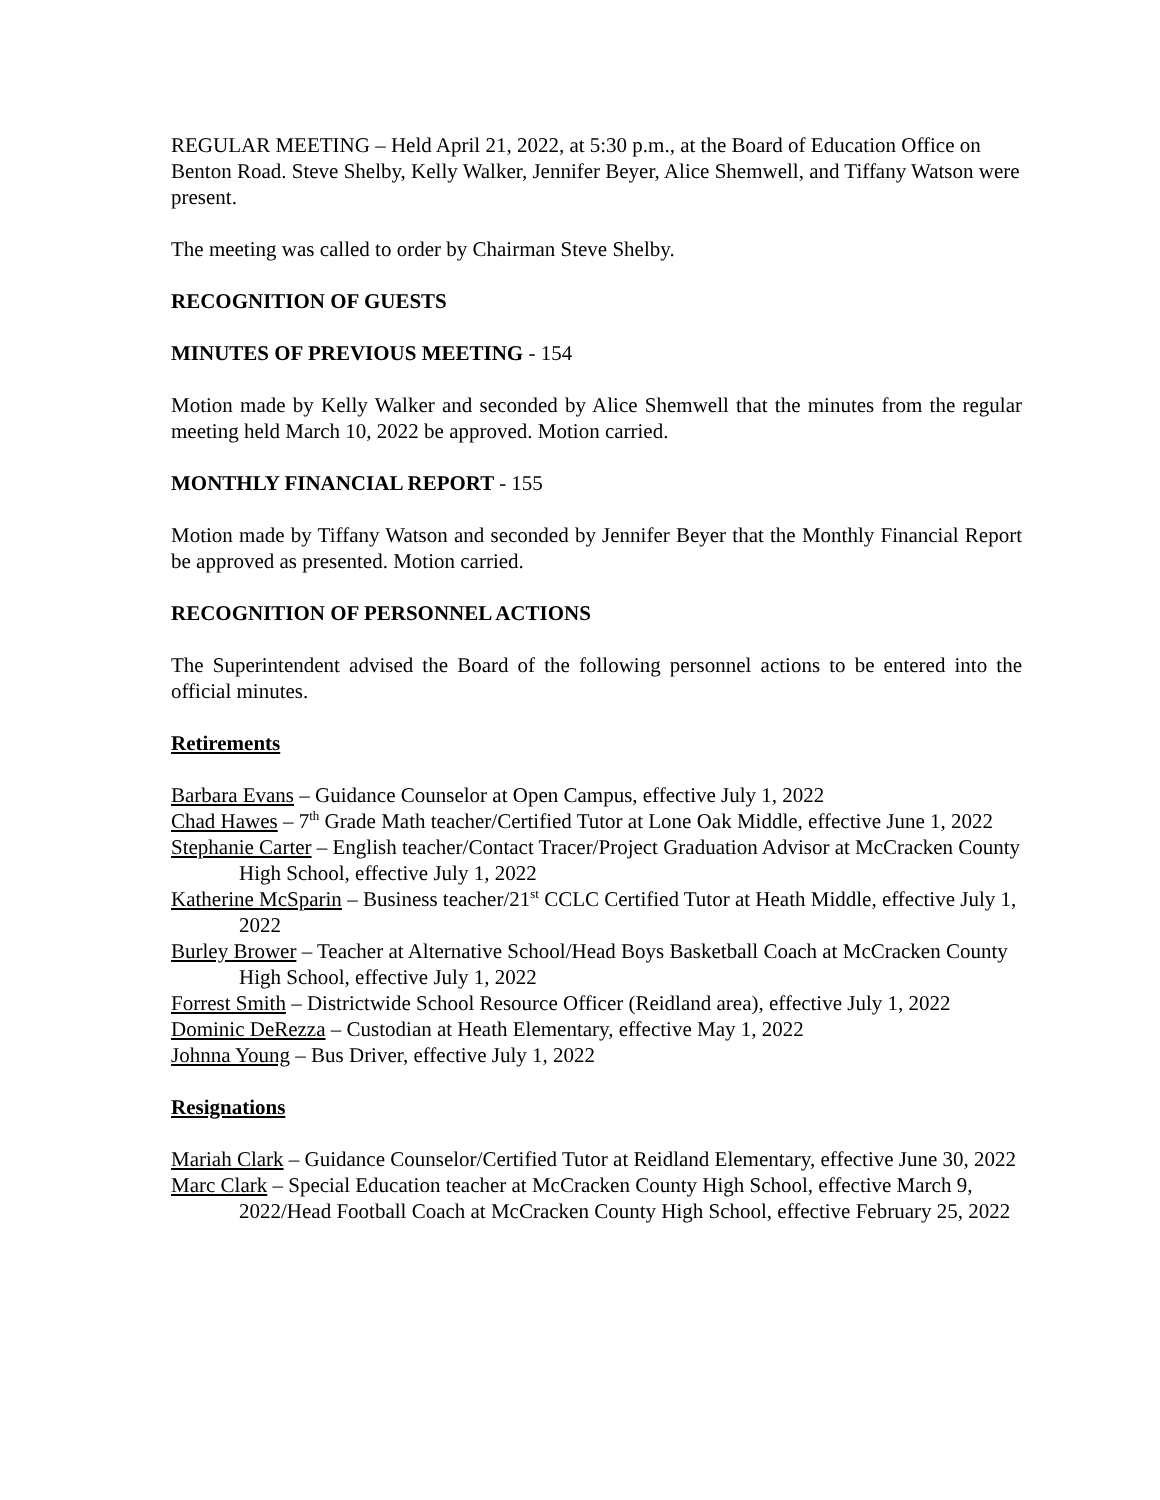REGULAR MEETING – Held April 21, 2022, at 5:30 p.m., at the Board of Education Office on Benton Road. Steve Shelby, Kelly Walker, Jennifer Beyer, Alice Shemwell, and Tiffany Watson were present.
The meeting was called to order by Chairman Steve Shelby.
RECOGNITION OF GUESTS
MINUTES OF PREVIOUS MEETING - 154
Motion made by Kelly Walker and seconded by Alice Shemwell that the minutes from the regular meeting held March 10, 2022 be approved. Motion carried.
MONTHLY FINANCIAL REPORT - 155
Motion made by Tiffany Watson and seconded by Jennifer Beyer that the Monthly Financial Report be approved as presented. Motion carried.
RECOGNITION OF PERSONNEL ACTIONS
The Superintendent advised the Board of the following personnel actions to be entered into the official minutes.
Retirements
Barbara Evans – Guidance Counselor at Open Campus, effective July 1, 2022
Chad Hawes – 7<sup>th</sup> Grade Math teacher/Certified Tutor at Lone Oak Middle, effective June 1, 2022
Stephanie Carter – English teacher/Contact Tracer/Project Graduation Advisor at McCracken County High School, effective July 1, 2022
Katherine McSparin – Business teacher/21<sup>st</sup> CCLC Certified Tutor at Heath Middle, effective July 1, 2022
Burley Brower – Teacher at Alternative School/Head Boys Basketball Coach at McCracken County High School, effective July 1, 2022
Forrest Smith – Districtwide School Resource Officer (Reidland area), effective July 1, 2022
Dominic DeRezza – Custodian at Heath Elementary, effective May 1, 2022
Johnna Young – Bus Driver, effective July 1, 2022
Resignations
Mariah Clark – Guidance Counselor/Certified Tutor at Reidland Elementary, effective June 30, 2022
Marc Clark – Special Education teacher at McCracken County High School, effective March 9, 2022/Head Football Coach at McCracken County High School, effective February 25, 2022